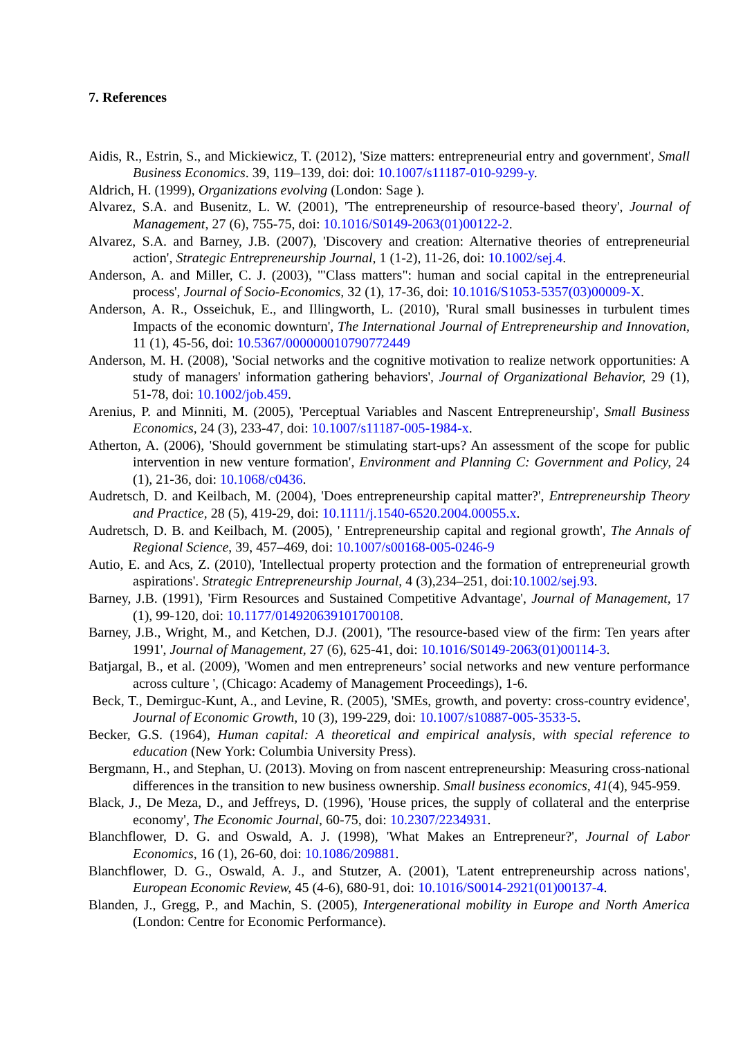7. References
Aidis, R., Estrin, S., and Mickiewicz, T. (2012), 'Size matters: entrepreneurial entry and government', Small Business Economics. 39, 119–139, doi: doi: 10.1007/s11187-010-9299-y.
Aldrich, H. (1999), Organizations evolving (London: Sage ).
Alvarez, S.A. and Busenitz, L. W. (2001), 'The entrepreneurship of resource-based theory', Journal of Management, 27 (6), 755-75, doi: 10.1016/S0149-2063(01)00122-2.
Alvarez, S.A. and Barney, J.B. (2007), 'Discovery and creation: Alternative theories of entrepreneurial action', Strategic Entrepreneurship Journal, 1 (1-2), 11-26, doi: 10.1002/sej.4.
Anderson, A. and Miller, C. J. (2003), '"Class matters": human and social capital in the entrepreneurial process', Journal of Socio-Economics, 32 (1), 17-36, doi: 10.1016/S1053-5357(03)00009-X.
Anderson, A. R., Osseichuk, E., and Illingworth, L. (2010), 'Rural small businesses in turbulent times Impacts of the economic downturn', The International Journal of Entrepreneurship and Innovation, 11 (1), 45-56, doi: 10.5367/000000010790772449
Anderson, M. H. (2008), 'Social networks and the cognitive motivation to realize network opportunities: A study of managers' information gathering behaviors', Journal of Organizational Behavior, 29 (1), 51-78, doi: 10.1002/job.459.
Arenius, P. and Minniti, M. (2005), 'Perceptual Variables and Nascent Entrepreneurship', Small Business Economics, 24 (3), 233-47, doi: 10.1007/s11187-005-1984-x.
Atherton, A. (2006), 'Should government be stimulating start-ups? An assessment of the scope for public intervention in new venture formation', Environment and Planning C: Government and Policy, 24 (1), 21-36, doi: 10.1068/c0436.
Audretsch, D. and Keilbach, M. (2004), 'Does entrepreneurship capital matter?', Entrepreneurship Theory and Practice, 28 (5), 419-29, doi: 10.1111/j.1540-6520.2004.00055.x.
Audretsch, D. B. and Keilbach, M. (2005), ' Entrepreneurship capital and regional growth', The Annals of Regional Science, 39, 457–469, doi: 10.1007/s00168-005-0246-9
Autio, E. and Acs, Z. (2010), 'Intellectual property protection and the formation of entrepreneurial growth aspirations'. Strategic Entrepreneurship Journal, 4 (3),234–251, doi:10.1002/sej.93.
Barney, J.B. (1991), 'Firm Resources and Sustained Competitive Advantage', Journal of Management, 17 (1), 99-120, doi: 10.1177/014920639101700108.
Barney, J.B., Wright, M., and Ketchen, D.J. (2001), 'The resource-based view of the firm: Ten years after 1991', Journal of Management, 27 (6), 625-41, doi: 10.1016/S0149-2063(01)00114-3.
Batjargal, B., et al. (2009), 'Women and men entrepreneurs’ social networks and new venture performance across culture ', (Chicago: Academy of Management Proceedings), 1-6.
Beck, T., Demirguc-Kunt, A., and Levine, R. (2005), 'SMEs, growth, and poverty: cross-country evidence', Journal of Economic Growth, 10 (3), 199-229, doi: 10.1007/s10887-005-3533-5.
Becker, G.S. (1964), Human capital: A theoretical and empirical analysis, with special reference to education (New York: Columbia University Press).
Bergmann, H., and Stephan, U. (2013). Moving on from nascent entrepreneurship: Measuring cross-national differences in the transition to new business ownership. Small business economics, 41(4), 945-959.
Black, J., De Meza, D., and Jeffreys, D. (1996), 'House prices, the supply of collateral and the enterprise economy', The Economic Journal, 60-75, doi: 10.2307/2234931.
Blanchflower, D. G. and Oswald, A. J. (1998), 'What Makes an Entrepreneur?', Journal of Labor Economics, 16 (1), 26-60, doi: 10.1086/209881.
Blanchflower, D. G., Oswald, A. J., and Stutzer, A. (2001), 'Latent entrepreneurship across nations', European Economic Review, 45 (4-6), 680-91, doi: 10.1016/S0014-2921(01)00137-4.
Blanden, J., Gregg, P., and Machin, S. (2005), Intergenerational mobility in Europe and North America (London: Centre for Economic Performance).